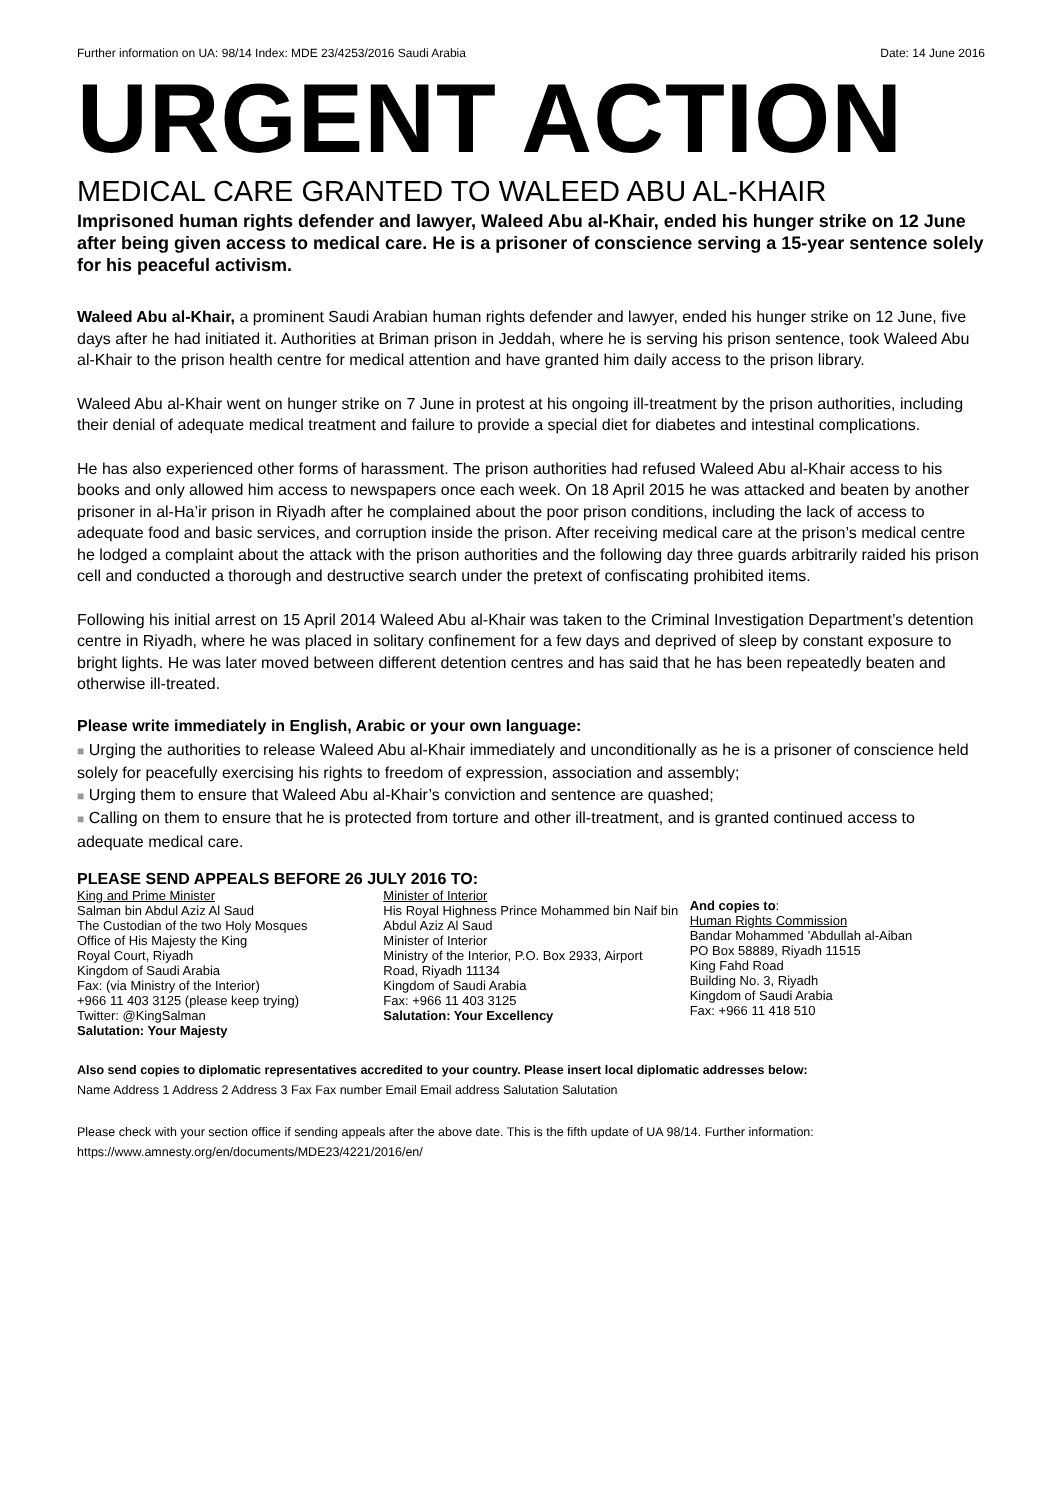Further information on UA: 98/14 Index: MDE 23/4253/2016 Saudi Arabia Date: 14 June 2016
URGENT ACTION
MEDICAL CARE GRANTED TO WALEED ABU AL-KHAIR
Imprisoned human rights defender and lawyer, Waleed Abu al-Khair, ended his hunger strike on 12 June after being given access to medical care. He is a prisoner of conscience serving a 15-year sentence solely for his peaceful activism.
Waleed Abu al-Khair, a prominent Saudi Arabian human rights defender and lawyer, ended his hunger strike on 12 June, five days after he had initiated it. Authorities at Briman prison in Jeddah, where he is serving his prison sentence, took Waleed Abu al-Khair to the prison health centre for medical attention and have granted him daily access to the prison library.
Waleed Abu al-Khair went on hunger strike on 7 June in protest at his ongoing ill-treatment by the prison authorities, including their denial of adequate medical treatment and failure to provide a special diet for diabetes and intestinal complications.
He has also experienced other forms of harassment. The prison authorities had refused Waleed Abu al-Khair access to his books and only allowed him access to newspapers once each week. On 18 April 2015 he was attacked and beaten by another prisoner in al-Ha’ir prison in Riyadh after he complained about the poor prison conditions, including the lack of access to adequate food and basic services, and corruption inside the prison. After receiving medical care at the prison’s medical centre he lodged a complaint about the attack with the prison authorities and the following day three guards arbitrarily raided his prison cell and conducted a thorough and destructive search under the pretext of confiscating prohibited items.
Following his initial arrest on 15 April 2014 Waleed Abu al-Khair was taken to the Criminal Investigation Department’s detention centre in Riyadh, where he was placed in solitary confinement for a few days and deprived of sleep by constant exposure to bright lights. He was later moved between different detention centres and has said that he has been repeatedly beaten and otherwise ill-treated.
Please write immediately in English, Arabic or your own language:
■ Urging the authorities to release Waleed Abu al-Khair immediately and unconditionally as he is a prisoner of conscience held solely for peacefully exercising his rights to freedom of expression, association and assembly;
■ Urging them to ensure that Waleed Abu al-Khair’s conviction and sentence are quashed;
■ Calling on them to ensure that he is protected from torture and other ill-treatment, and is granted continued access to adequate medical care.
PLEASE SEND APPEALS BEFORE 26 JULY 2016 TO:
King and Prime Minister
Salman bin Abdul Aziz Al Saud
The Custodian of the two Holy Mosques
Office of His Majesty the King
Royal Court, Riyadh
Kingdom of Saudi Arabia
Fax: (via Ministry of the Interior)
+966 11 403 3125 (please keep trying)
Twitter: @KingSalman
Salutation: Your Majesty
Minister of Interior
His Royal Highness Prince Mohammed bin Naif bin Abdul Aziz Al Saud
Minister of Interior
Ministry of the Interior, P.O. Box 2933, Airport Road, Riyadh 11134
Kingdom of Saudi Arabia
Fax: +966 11 403 3125
Salutation: Your Excellency
And copies to:
Human Rights Commission
Bandar Mohammed ’Abdullah al-Aiban
PO Box 58889, Riyadh 11515
King Fahd Road
Building No. 3, Riyadh
Kingdom of Saudi Arabia
Fax: +966 11 418 510
Also send copies to diplomatic representatives accredited to your country. Please insert local diplomatic addresses below:
Name Address 1 Address 2 Address 3 Fax Fax number Email Email address Salutation Salutation
Please check with your section office if sending appeals after the above date. This is the fifth update of UA 98/14. Further information: https://www.amnesty.org/en/documents/MDE23/4221/2016/en/